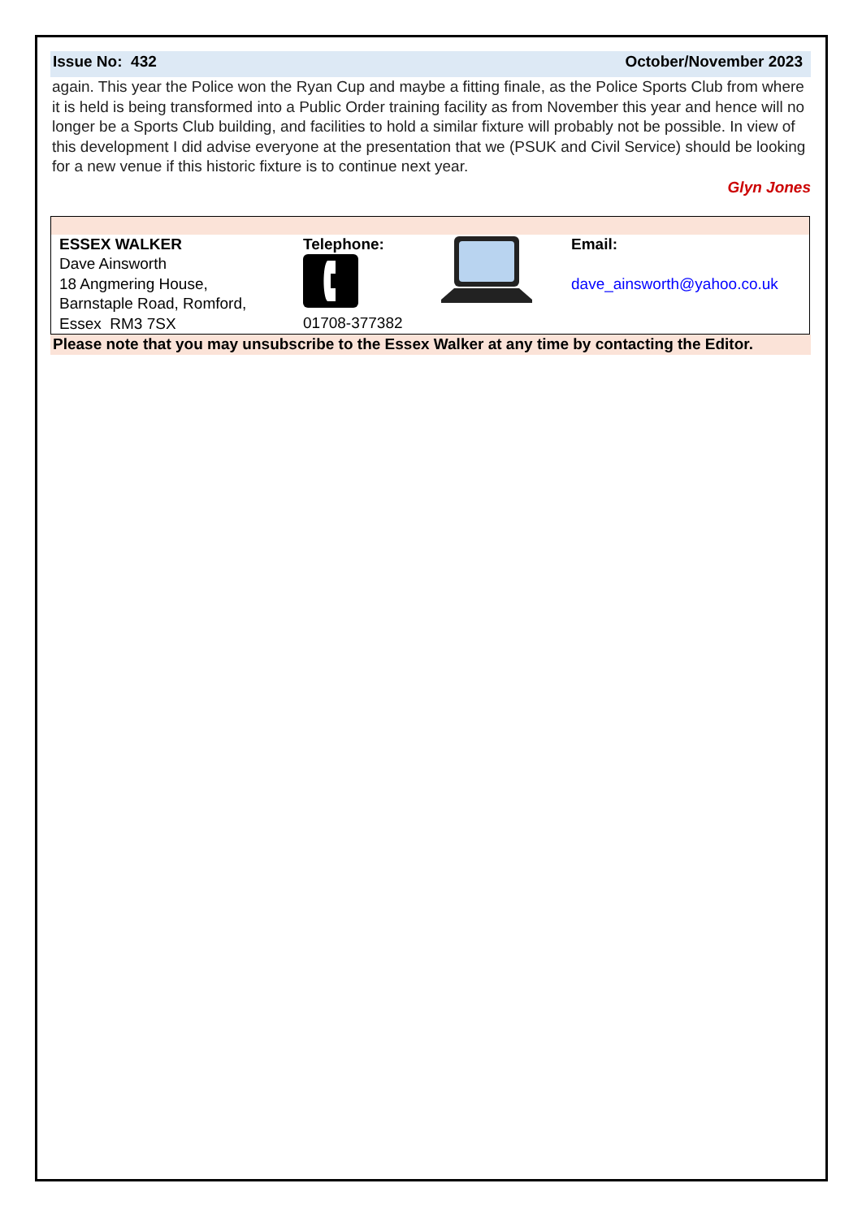Issue No: 432 October/November 2023
again. This year the Police won the Ryan Cup and maybe a fitting finale, as the Police Sports Club from where it is held is being transformed into a Public Order training facility as from November this year and hence will no longer be a Sports Club building, and facilities to hold a similar fixture will probably not be possible. In view of this development I did advise everyone at the presentation that we (PSUK and Civil Service) should be looking for a new venue if this historic fixture is to continue next year.
Glyn Jones
| ESSEX WALKER Dave Ainsworth 18 Angmering House, Barnstaple Road, Romford, Essex RM3 7SX | Telephone: 01708-377382 | | Email: dave_ainsworth@yahoo.co.uk |
Please note that you may unsubscribe to the Essex Walker at any time by contacting the Editor.